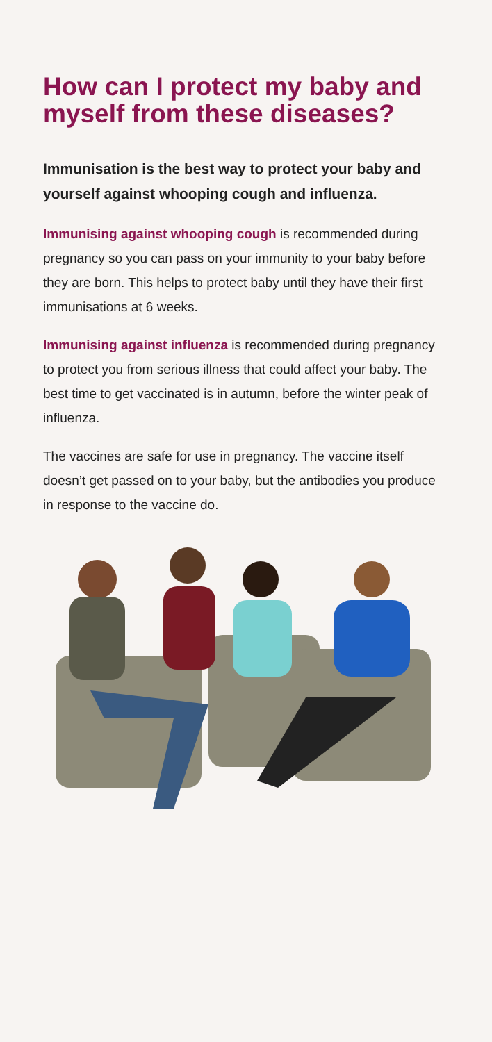How can I protect my baby and myself from these diseases?
Immunisation is the best way to protect your baby and yourself against whooping cough and influenza.
Immunising against whooping cough is recommended during pregnancy so you can pass on your immunity to your baby before they are born. This helps to protect baby until they have their first immunisations at 6 weeks.
Immunising against influenza is recommended during pregnancy to protect you from serious illness that could affect your baby. The best time to get vaccinated is in autumn, before the winter peak of influenza.
The vaccines are safe for use in pregnancy. The vaccine itself doesn’t get passed on to your baby, but the antibodies you produce in response to the vaccine do.